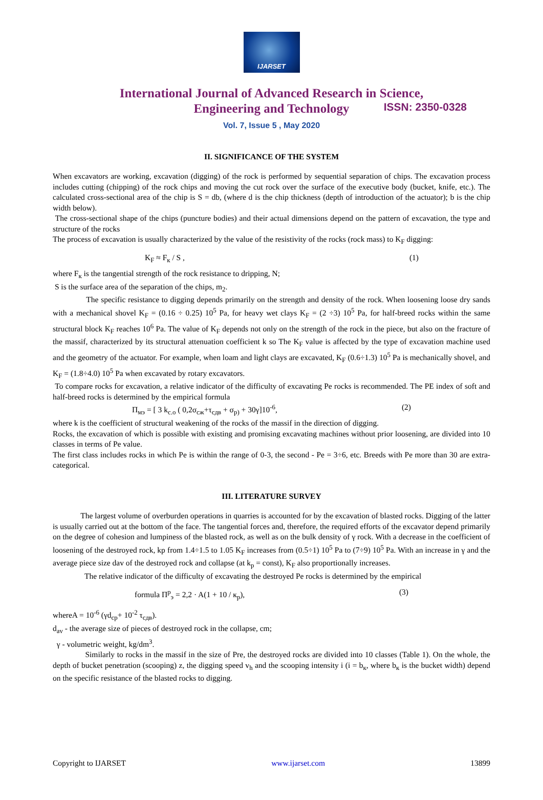IJARSET
ISSN: 2350-0328
International Journal of Advanced Research in Science,
Engineering and Technology
Vol. 7, Issue 5 , May 2020
II. SIGNIFICANCE OF THE SYSTEM
When excavators are working, excavation (digging) of the rock is performed by sequential separation of chips. The excavation process includes cutting (chipping) of the rock chips and moving the cut rock over the surface of the executive body (bucket, knife, etc.). The calculated cross-sectional area of the chip is S = db, (where d is the chip thickness (depth of introduction of the actuator); b is the chip width below).
The cross-sectional shape of the chips (puncture bodies) and their actual dimensions depend on the pattern of excavation, the type and structure of the rocks
The process of excavation is usually characterized by the value of the resistivity of the rocks (rock mass) to K<sub>F</sub> digging:
K<sub>F</sub> ≈ F<sub>к</sub> / S , (1)
where F<sub>к</sub> is the tangential strength of the rock resistance to dripping, N;
S is the surface area of the separation of the chips, m<sub>2</sub>.
The specific resistance to digging depends primarily on the strength and density of the rock. When loosening loose dry sands with a mechanical shovel K<sub>F</sub> = (0.16 ÷ 0.25) 10<sup>5</sup> Pa, for heavy wet clays K<sub>F</sub> = (2 ÷3) 10<sup>5</sup> Pa, for half-breed rocks within the same structural block K<sub>F</sub> reaches 10<sup>6</sup> Pa. The value of K<sub>F</sub> depends not only on the strength of the rock in the piece, but also on the fracture of the massif, characterized by its structural attenuation coefficient k so The K<sub>F</sub> value is affected by the type of excavation machine used and the geometry of the actuator. For example, when loam and light clays are excavated, K<sub>F</sub> (0.6÷1.3) 10<sup>5</sup> Pa is mechanically shovel, and K<sub>F</sub> = (1.8÷4.0) 10<sup>5</sup> Pa when excavated by rotary excavators.
To compare rocks for excavation, a relative indicator of the difficulty of excavating Pe rocks is recommended. The PE index of soft and half-breed rocks is determined by the empirical formula
П<sub>мэ</sub> = [ 3 k<sub>с.о</sub> ( 0,2σ<sub>сж</sub>+τ<sub>сдв</sub> + σ<sub>р)</sub> + 30γ]10<sup>-6</sup>, (2)
where k is the coefficient of structural weakening of the rocks of the massif in the direction of digging.
Rocks, the excavation of which is possible with existing and promising excavating machines without prior loosening, are divided into 10 classes in terms of Pe value.
The first class includes rocks in which Pe is within the range of 0-3, the second - Pe = 3÷6, etc. Breeds with Pe more than 30 are extra-categorical.
III. LITERATURE SURVEY
The largest volume of overburden operations in quarries is accounted for by the excavation of blasted rocks. Digging of the latter is usually carried out at the bottom of the face. The tangential forces and, therefore, the required efforts of the excavator depend primarily on the degree of cohesion and lumpiness of the blasted rock, as well as on the bulk density of γ rock. With a decrease in the coefficient of loosening of the destroyed rock, kp from 1.4÷1.5 to 1.05 K<sub>F</sub> increases from (0.5÷1) 10<sup>5</sup> Pa to (7÷9) 10<sup>5</sup> Pa. With an increase in γ and the average piece size dav of the destroyed rock and collapse (at k<sub>p</sub> = const), K<sub>F</sub> also proportionally increases.
The relative indicator of the difficulty of excavating the destroyed Pe rocks is determined by the empirical
formula П<sup>р</sup><sub>э</sub> = 2,2 · A(1 + 10 / к<sub>р</sub>), (3)
whereA = 10<sup>-6</sup> (γd<sub>ср</sub>+ 10<sup>-2</sup> τ<sub>сдв</sub>).
d<sub>av</sub> - the average size of pieces of destroyed rock in the collapse, cm;
γ - volumetric weight, kg/dm<sup>3</sup>.
Similarly to rocks in the massif in the size of Pre, the destroyed rocks are divided into 10 classes (Table 1). On the whole, the depth of bucket penetration (scooping) z, the digging speed v<sub>h</sub> and the scooping intensity i (i = b<sub>к</sub>, where b<sub>к</sub> is the bucket width) depend on the specific resistance of the blasted rocks to digging.
Copyright to IJARSET www.ijarset.com 13899